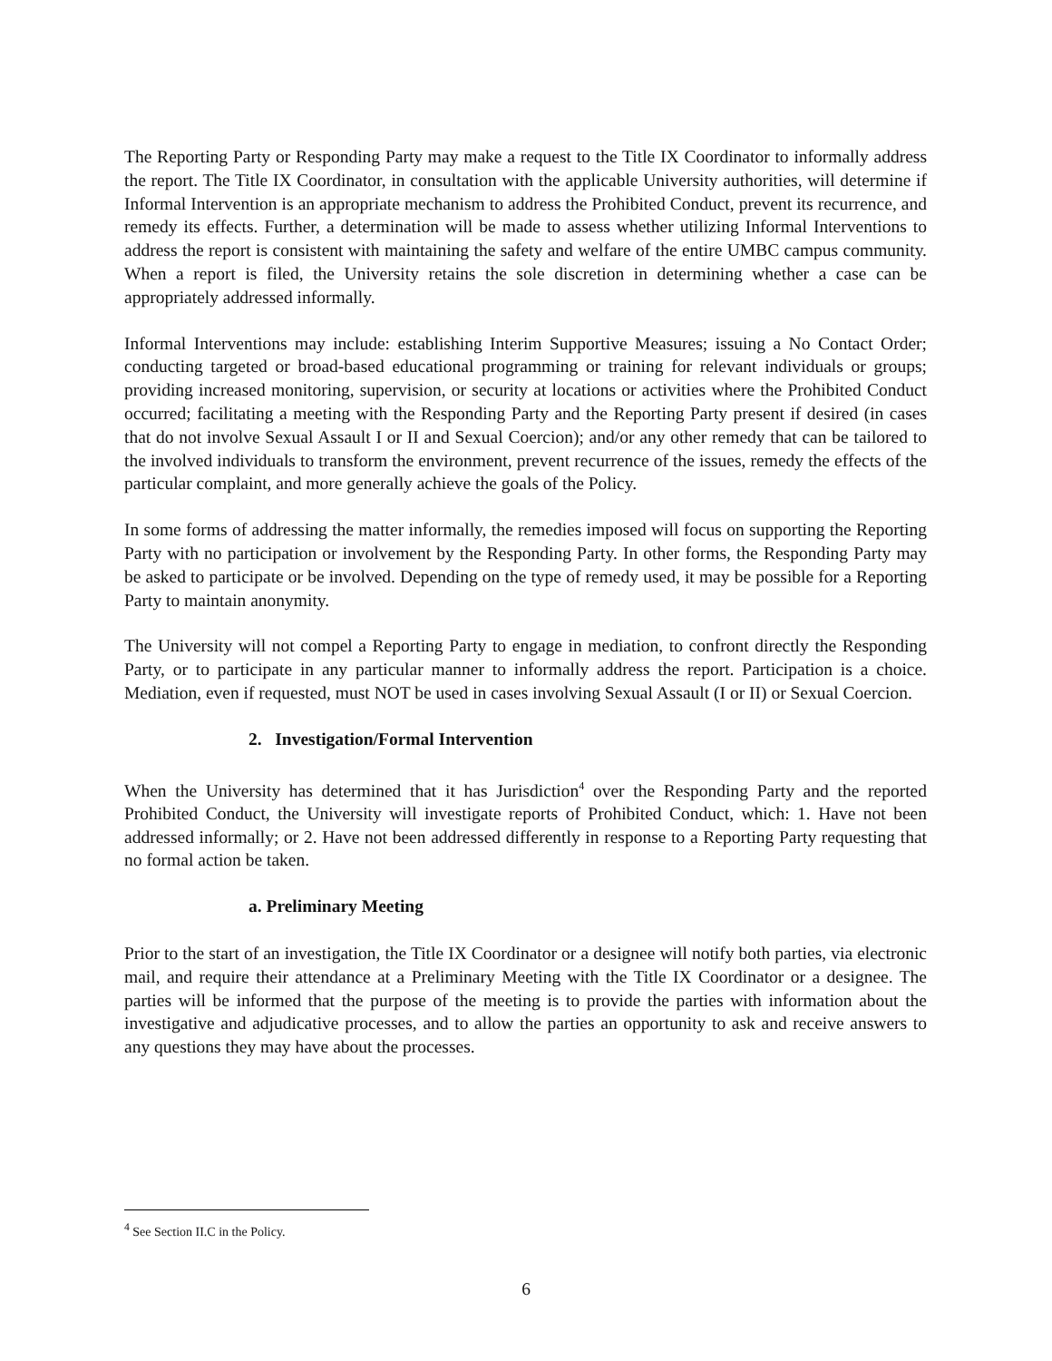The Reporting Party or Responding Party may make a request to the Title IX Coordinator to informally address the report. The Title IX Coordinator, in consultation with the applicable University authorities, will determine if Informal Intervention is an appropriate mechanism to address the Prohibited Conduct, prevent its recurrence, and remedy its effects. Further, a determination will be made to assess whether utilizing Informal Interventions to address the report is consistent with maintaining the safety and welfare of the entire UMBC campus community. When a report is filed, the University retains the sole discretion in determining whether a case can be appropriately addressed informally.
Informal Interventions may include: establishing Interim Supportive Measures; issuing a No Contact Order; conducting targeted or broad-based educational programming or training for relevant individuals or groups; providing increased monitoring, supervision, or security at locations or activities where the Prohibited Conduct occurred; facilitating a meeting with the Responding Party and the Reporting Party present if desired (in cases that do not involve Sexual Assault I or II and Sexual Coercion); and/or any other remedy that can be tailored to the involved individuals to transform the environment, prevent recurrence of the issues, remedy the effects of the particular complaint, and more generally achieve the goals of the Policy.
In some forms of addressing the matter informally, the remedies imposed will focus on supporting the Reporting Party with no participation or involvement by the Responding Party. In other forms, the Responding Party may be asked to participate or be involved. Depending on the type of remedy used, it may be possible for a Reporting Party to maintain anonymity.
The University will not compel a Reporting Party to engage in mediation, to confront directly the Responding Party, or to participate in any particular manner to informally address the report. Participation is a choice. Mediation, even if requested, must NOT be used in cases involving Sexual Assault (I or II) or Sexual Coercion.
2. Investigation/Formal Intervention
When the University has determined that it has Jurisdiction<sup>4</sup> over the Responding Party and the reported Prohibited Conduct, the University will investigate reports of Prohibited Conduct, which: 1. Have not been addressed informally; or 2. Have not been addressed differently in response to a Reporting Party requesting that no formal action be taken.
a. Preliminary Meeting
Prior to the start of an investigation, the Title IX Coordinator or a designee will notify both parties, via electronic mail, and require their attendance at a Preliminary Meeting with the Title IX Coordinator or a designee. The parties will be informed that the purpose of the meeting is to provide the parties with information about the investigative and adjudicative processes, and to allow the parties an opportunity to ask and receive answers to any questions they may have about the processes.
<sup>4</sup> See Section II.C in the Policy.
6